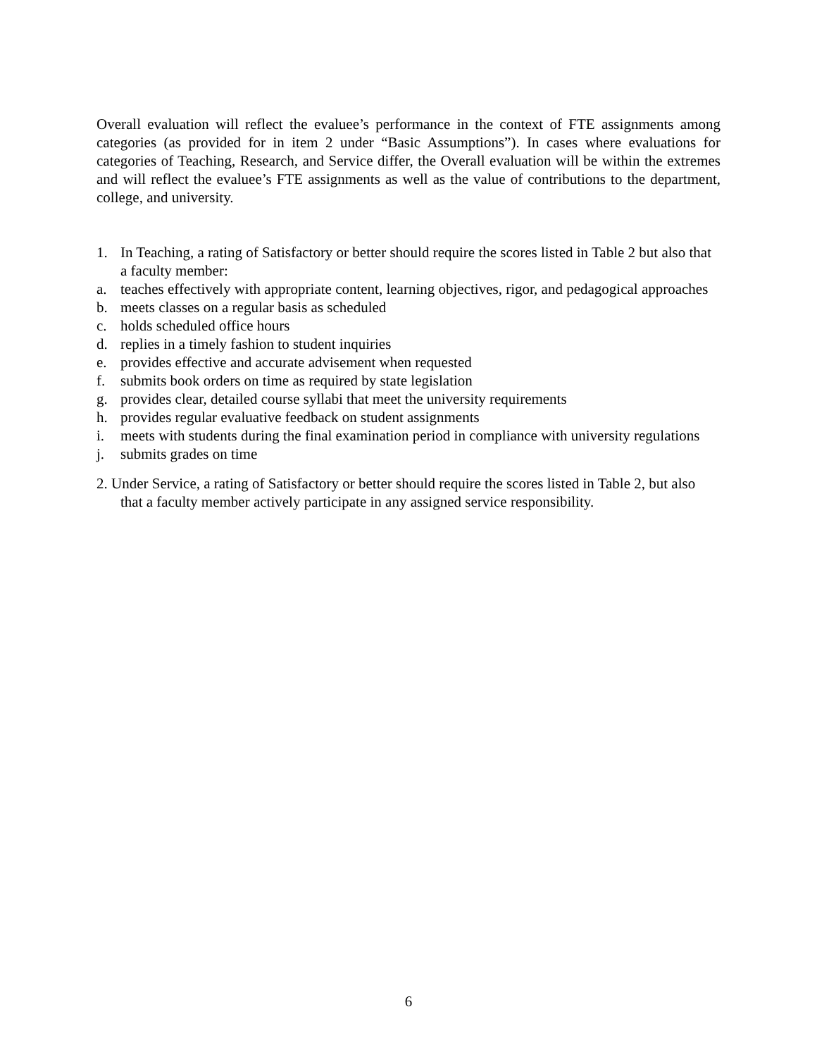Overall evaluation will reflect the evaluee’s performance in the context of FTE assignments among categories (as provided for in item 2 under “Basic Assumptions”). In cases where evaluations for categories of Teaching, Research, and Service differ, the Overall evaluation will be within the extremes and will reflect the evaluee’s FTE assignments as well as the value of contributions to the department, college, and university.
1. In Teaching, a rating of Satisfactory or better should require the scores listed in Table 2 but also that a faculty member:
a. teaches effectively with appropriate content, learning objectives, rigor, and pedagogical approaches
b. meets classes on a regular basis as scheduled
c. holds scheduled office hours
d. replies in a timely fashion to student inquiries
e. provides effective and accurate advisement when requested
f. submits book orders on time as required by state legislation
g. provides clear, detailed course syllabi that meet the university requirements
h. provides regular evaluative feedback on student assignments
i. meets with students during the final examination period in compliance with university regulations
j. submits grades on time
2. Under Service, a rating of Satisfactory or better should require the scores listed in Table 2, but also that a faculty member actively participate in any assigned service responsibility.
6